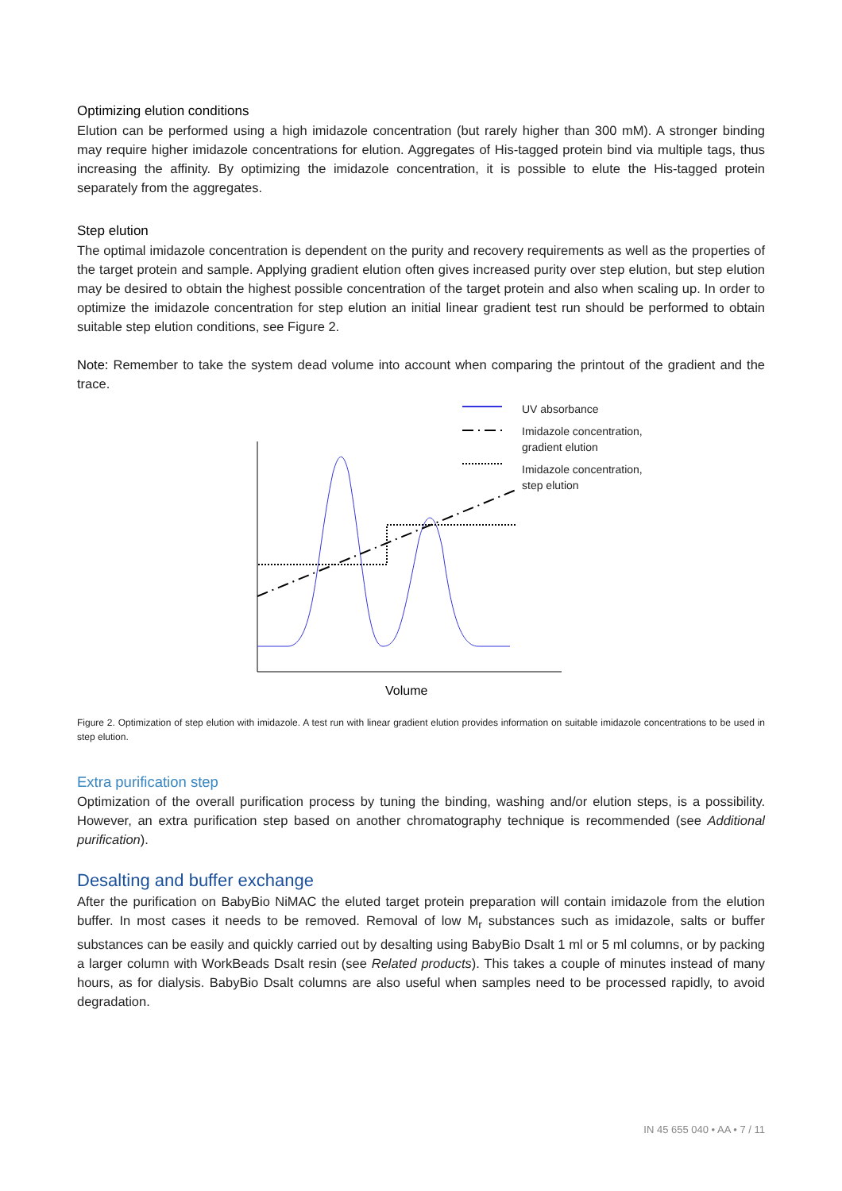Optimizing elution conditions
Elution can be performed using a high imidazole concentration (but rarely higher than 300 mM). A stronger binding may require higher imidazole concentrations for elution. Aggregates of His-tagged protein bind via multiple tags, thus increasing the affinity. By optimizing the imidazole concentration, it is possible to elute the His-tagged protein separately from the aggregates.
Step elution
The optimal imidazole concentration is dependent on the purity and recovery requirements as well as the properties of the target protein and sample. Applying gradient elution often gives increased purity over step elution, but step elution may be desired to obtain the highest possible concentration of the target protein and also when scaling up. In order to optimize the imidazole concentration for step elution an initial linear gradient test run should be performed to obtain suitable step elution conditions, see Figure 2.
Note: Remember to take the system dead volume into account when comparing the printout of the gradient and the trace.
UV absorbance
Imidazole concentration,
gradient elution
Imidazole concentration,
step elution
Volume
Figure 2. Optimization of step elution with imidazole. A test run with linear gradient elution provides information on suitable imidazole concentrations to be used in step elution.
Extra purification step
Optimization of the overall purification process by tuning the binding, washing and/or elution steps, is a possibility. However, an extra purification step based on another chromatography technique is recommended (see Additional purification).
Desalting and buffer exchange
After the purification on BabyBio NiMAC the eluted target protein preparation will contain imidazole from the elution buffer. In most cases it needs to be removed. Removal of low M<sub>r</sub> substances such as imidazole, salts or buffer substances can be easily and quickly carried out by desalting using BabyBio Dsalt 1 ml or 5 ml columns, or by packing a larger column with WorkBeads Dsalt resin (see Related products). This takes a couple of minutes instead of many hours, as for dialysis. BabyBio Dsalt columns are also useful when samples need to be processed rapidly, to avoid degradation.
IN 45 655 040 • AA • 7 / 11